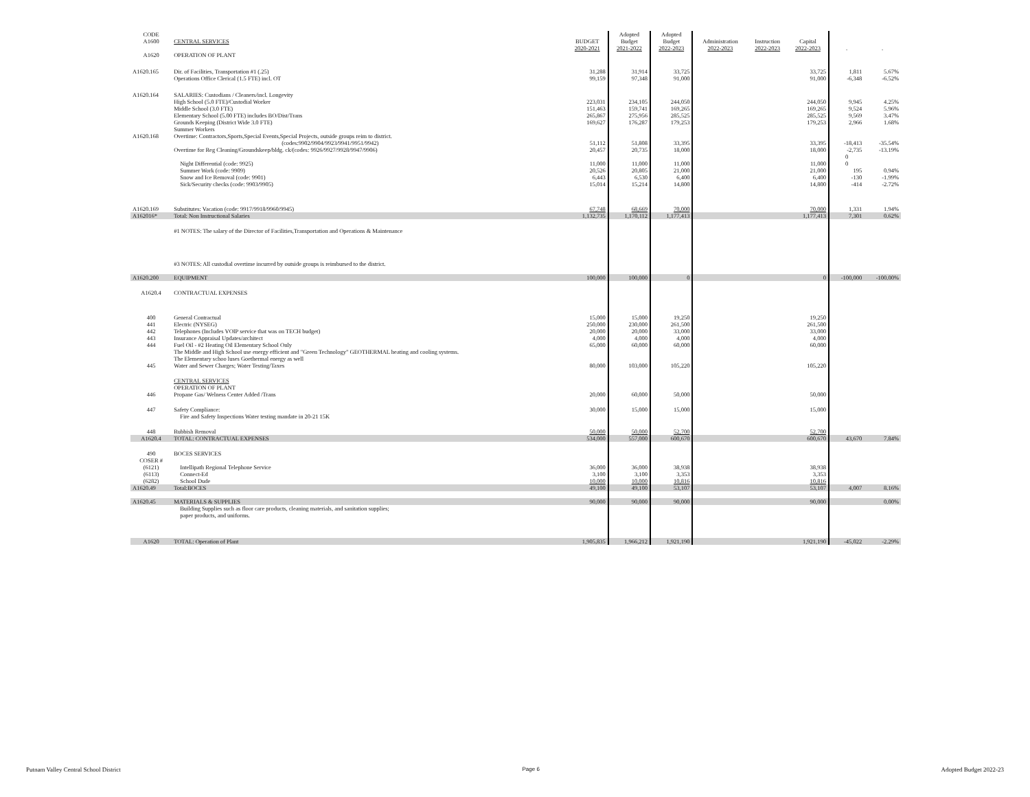| CODE | | | Adopted | Adopted | | | | | |
| --- | --- | --- | --- | --- | --- | --- | --- | --- | --- |
| A1600 | CENTRAL SERVICES | BUDGET | Budget | Budget | Administration | Instruction | Capital | | |
| | | 2020-2021 | 2021-2022 | 2022-2023 | 2022-2023 | 2022-2023 | 2022-2023 | . | . |
| A1620 | OPERATION OF PLANT | | | | | | | | |
| A1620.165 | Dir. of Facilities, Transportation #1 (.25) | 31,288 | 31,914 | 33,725 | | | 33,725 | 1,811 | 5.67% |
| | Operations Office Clerical (1.5 FTE) incl. OT | 99,159 | 97,348 | 91,000 | | | 91,000 | -6,348 | -6.52% |
| A1620.164 | SALARIES: Custodians / Cleaners/incl. Longevity | | | | | | | | |
| | High School (5.0 FTE)/Custodial Worker | 223,031 | 234,105 | 244,050 | | | 244,050 | 9,945 | 4.25% |
| | Middle School (3.0 FTE) | 151,463 | 159,741 | 169,265 | | | 169,265 | 9,524 | 5.96% |
| | Elementary School (5.00 FTE) includes BO/Dist/Trans | 265,867 | 275,956 | 285,525 | | | 285,525 | 9,569 | 3.47% |
| | Grounds Keeping (District Wide 3.0 FTE) | 169,627 | 176,287 | 179,253 | | | 179,253 | 2,966 | 1.68% |
| | Summer Workers | | | | | | | | |
| A1620.168 | Overtime: Contractors,Sports,Special Events,Special Projects, outside groups reim to district. | | | | | | | | |
| | (codes:9902/9904/9923/9941/9951/9942) | 51,112 | 51,808 | 33,395 | | | 33,395 | -18,413 | -35.54% |
| | Overtime for Reg Cleaning/Groundskeep/bldg. ck/(codes: 9926/9927/9928/9947/9906) | 20,457 | 20,735 | 18,000 | | | 18,000 | -2,735 | -13.19% |
| | | | | | | | | 0 | |
| | Night Differential (code: 9925) | 11,000 | 11,000 | 11,000 | | | 11,000 | 0 | |
| | Summer Work (code: 9909) | 20,526 | 20,805 | 21,000 | | | 21,000 | 195 | 0.94% |
| | Snow and Ice Removal (code: 9901) | 6,443 | 6,530 | 6,400 | | | 6,400 | -130 | -1.99% |
| | Sick/Security checks (code: 9903/9905) | 15,014 | 15,214 | 14,800 | | | 14,800 | -414 | -2.72% |
| A1620.169 | Substitutes: Vacation (code: 9917/9918/9960/9945) | 67,748 | 68,669 | 70,000 | | | 70,000 | 1,331 | 1.94% |
| A162016* | Total: Non Instructional Salaries | 1,132,735 | 1,170,112 | 1,177,413 | | | 1,177,413 | 7,301 | 0.62% |
| | #1 NOTES: The salary of the Director of Facilities,Transportation and Operations & Maintenance | | | | | | | | |
| | #3 NOTES: All custodial overtime incurred by outside groups is reimbursed to the district. | | | | | | | | |
| A1620.200 | EQUIPMENT | 100,000 | 100,000 | 0 | | | 0 | -100,000 | -100.00% |
| A1620.4 | CONTRACTUAL EXPENSES | | | | | | | | |
| 400 | General Contractual | 15,000 | 15,000 | 19,250 | | | 19,250 | | |
| 441 | Electric (NYSEG) | 250,000 | 230,000 | 261,500 | | | 261,500 | | |
| 442 | Telephones (Includes VOIP service that was on TECH budget) | 20,000 | 20,000 | 33,000 | | | 33,000 | | |
| 443 | Insurance Appraisal Updates/architect | 4,000 | 4,000 | 4,000 | | | 4,000 | | |
| 444 | Fuel Oil - #2 Heating Oil Elementary School Only | 65,000 | 60,000 | 60,000 | | | 60,000 | | |
| | The Middle and High School use energy efficient and "Green Technology" GEOTHERMAL heating and cooling systems. | | | | | | | | |
| | The Elementary schoo luses Goethermal energy as well | | | | | | | | |
| 445 | Water and Sewer Charges; Water Testing/Taxes | 80,000 | 103,000 | 105,220 | | | 105,220 | | |
| | CENTRAL SERVICES | | | | | | | | |
| | OPERATION OF PLANT | | | | | | | | |
| 446 | Propane Gas/ Welness Center Added /Trans | 20,000 | 60,000 | 50,000 | | | 50,000 | | |
| 447 | Safety Compliance: | 30,000 | 15,000 | 15,000 | | | 15,000 | | |
| | Fire and Safety Inspections Water testing mandate in 20-21 15K | | | | | | | | |
| 448 | Rubbish Removal | 50,000 | 50,000 | 52,700 | | | 52,700 | | |
| A1620.4 | TOTAL: CONTRACTUAL EXPENSES | 534,000 | 557,000 | 600,670 | | | 600,670 | 43,670 | 7.84% |
| 490 | BOCES SERVICES | | | | | | | | |
| COSER # | | | | | | | | | |
| (6121) | Intellipath Regional Telephone Service | 36,000 | 36,000 | 38,938 | | | 38,938 | | |
| (6113) | Connect-Ed | 3,100 | 3,100 | 3,353 | | | 3,353 | | |
| (6282) | School Dude | 10,000 | 10,000 | 10,816 | | | 10,816 | | |
| A1620.49 | Total:BOCES | 49,100 | 49,100 | 53,107 | | | 53,107 | 4,007 | 8.16% |
| A1620.45 | MATERIALS & SUPPLIES | 90,000 | 90,000 | 90,000 | | | 90,000 | | 0.00% |
| | Building Supplies such as floor care products, cleaning materials, and sanitation supplies; | | | | | | | | |
| | paper products, and uniforms. | | | | | | | | |
| A1620 | TOTAL: Operation of Plant | 1,905,835 | 1,966,212 | 1,921,190 | | | 1,921,190 | -45,022 | -2.29% |
Putnam Valley Central School District Page 6 Adopted Budget 2022-23